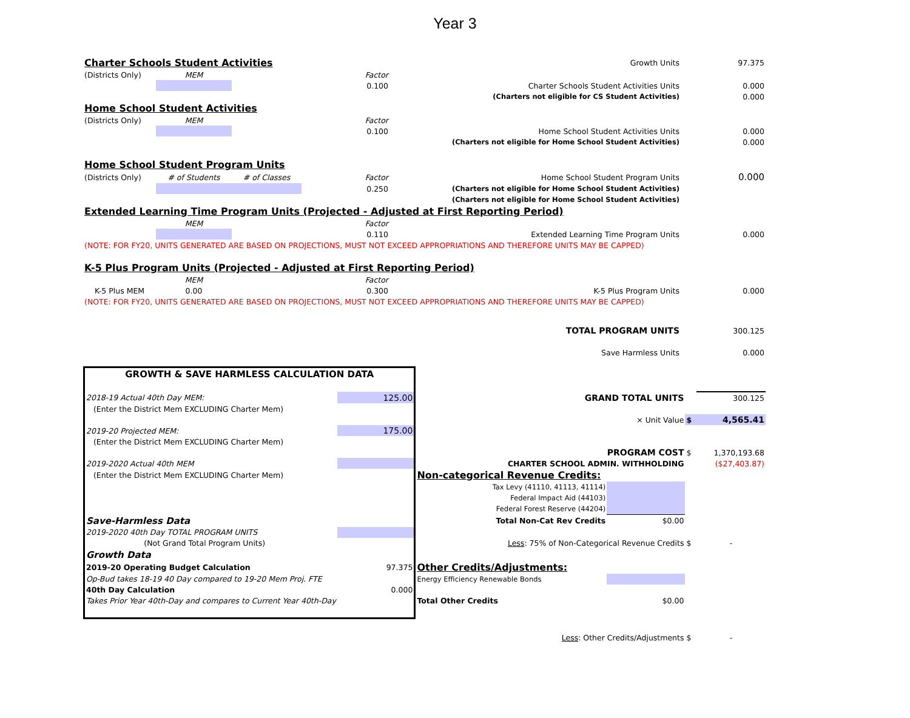Year 3
| Charter Schools Student Activities | | | | Growth Units | | 97.375 |
| (Districts Only) | MEM | | Factor | | | |
| | | | 0.100 | Charter Schools Student Activities Units | | 0.000 |
| | | | | (Charters not eligible for CS Student Activities) | | 0.000 |
| Home School Student Activities | | | | | | |
| (Districts Only) | MEM | | Factor | | | |
| | | | 0.100 | Home School Student Activities Units | | 0.000 |
| | | | | (Charters not eligible for Home School Student Activities) | | 0.000 |
| Home School Student Program Units | | | | | | |
| (Districts Only) | # of Students | # of Classes | Factor | Home School Student Program Units | | 0.000 |
| | | | 0.250 | (Charters not eligible for Home School Student Activities) | | |
| | | | | (Charters not eligible for Home School Student Activities) | | |
| Extended Learning Time Program Units (Projected - Adjusted at First Reporting Period) | | | | | | |
| | MEM | | Factor | | | |
| | | | 0.110 | Extended Learning Time Program Units | | 0.000 |
| (NOTE: FOR FY20, UNITS GENERATED ARE BASED ON PROJECTIONS, MUST NOT EXCEED APPROPRIATIONS AND THEREFORE UNITS MAY BE CAPPED) | | | | | | |
| K-5 Plus Program Units (Projected - Adjusted at First Reporting Period) | | | | | | |
| | MEM | | Factor | | | |
| K-5 Plus MEM | 0.00 | | 0.300 | K-5 Plus Program Units | | 0.000 |
| (NOTE: FOR FY20, UNITS GENERATED ARE BASED ON PROJECTIONS, MUST NOT EXCEED APPROPRIATIONS AND THEREFORE UNITS MAY BE CAPPED) | | | | | | |
| | | | | TOTAL PROGRAM UNITS | | 300.125 |
| | | | | Save Harmless Units | | 0.000 |
| GROWTH & SAVE HARMLESS CALCULATION DATA | | | | | |
| 2018-19 Actual 40th Day MEM: | 125.00 | GRAND TOTAL UNITS | | | 300.125 |
| (Enter the District Mem EXCLUDING Charter Mem) | | | | | |
| | | × Unit Value | | $ | 4,565.41 |
| 2019-20 Projected MEM: | 175.00 | | | | |
| (Enter the District Mem EXCLUDING Charter Mem) | | | | | |
| | | PROGRAM COST | | $ | 1,370,193.68 |
| 2019-2020 Actual 40th MEM | | CHARTER SCHOOL ADMIN. WITHHOLDING | | | ($27,403.87) |
| (Enter the District Mem EXCLUDING Charter Mem) | | Non-categorical Revenue Credits: | | | |
| | | Tax Levy (41110, 41113, 41114) | | | |
| | | Federal Impact Aid (44103) | | | |
| | | Federal Forest Reserve (44204) | | | |
| Save-Harmless Data | | Total Non-Cat Rev Credits | $0.00 | | |
| 2019-2020 40th Day TOTAL PROGRAM UNITS | | | | | |
| (Not Grand Total Program Units) | | Less : 75% of Non-Categorical Revenue Credits | | $ | - |
| Growth Data | | | | | |
| 2019-20 Operating Budget Calculation | 97.375 | Other Credits/Adjustments: | | | |
| Op-Bud takes 18-19 40 Day compared to 19-20 Mem Proj. FTE | | Energy Efficiency Renewable Bonds | | | |
| 40th Day Calculation | 0.000 | | | | |
| Takes Prior Year 40th-Day and compares to Current Year 40th-Day | | Total Other Credits | $0.00 | | |
| Less : Other Credits/Adjustments | | | | $ | - |